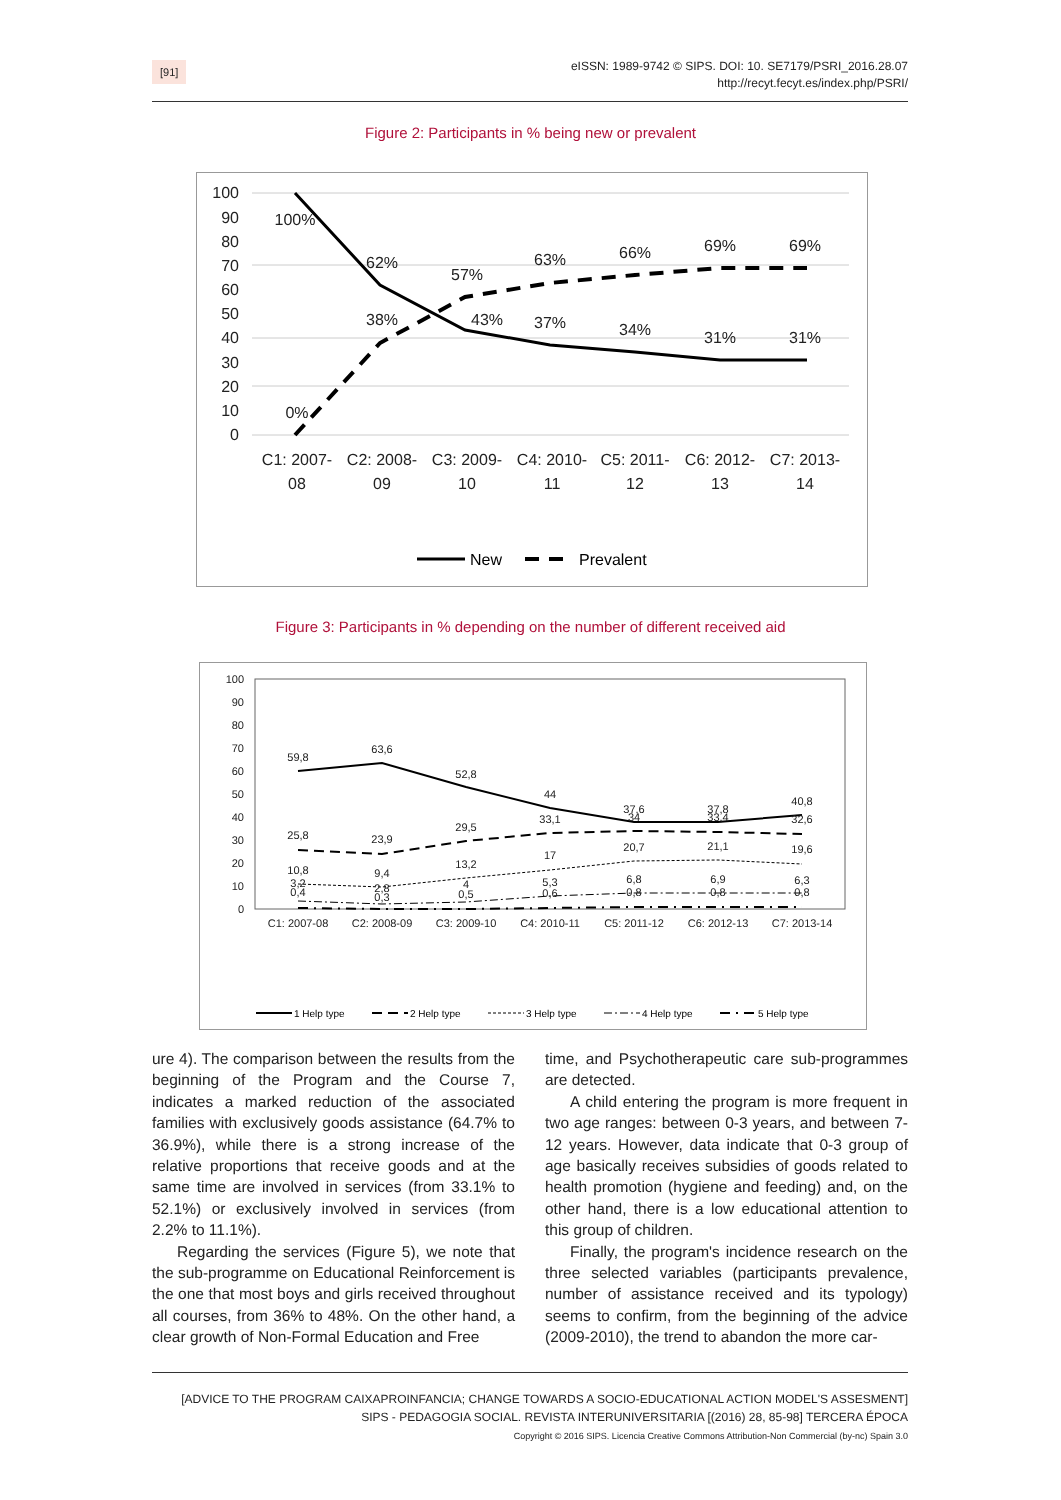[91]
eISSN: 1989-9742 © SIPS. DOI: 10. SE7179/PSRI_2016.28.07
http://recyt.fecyt.es/index.php/PSRI/
Figure 2: Participants in % being new or prevalent
100
90
80
70
60
50
40
30
20
10
0
100%
62%
57%
63%
66%
69%
69%
38%
43%
37%
34%
31%
31%
0%
C1: 2007-
08
C2: 2008-
09
C3: 2009-
10
C4: 2010-
11
C5: 2011-
12
C6: 2012-
13
C7: 2013-
14
New
Prevalent
Figure 3: Participants in % depending on the number of different received aid
100
90
80
70
60
50
40
30
20
10
0
59,8
63,6
52,8
44
33,1
37,6
34
37,8
33,4
40,8
32,6
25,8
23,9
29,5
17
20,7
21,1
19,6
10,8
9,4
13,2
3,2
0,4
2,8
0,3
4
0,5
5,3
0,6
6,8
0,8
6,9
0,8
6,3
0,8
C1: 2007-08
C2: 2008-09
C3: 2009-10
C4: 2010-11
C5: 2011-12
C6: 2012-13
C7: 2013-14
1 Help type
2 Help type
3 Help type
4 Help type
5 Help type
ure 4). The comparison between the results from the beginning of the Program and the Course 7, indicates a marked reduction of the associated families with exclusively goods assistance (64.7% to 36.9%), while there is a strong increase of the relative proportions that receive goods and at the same time are involved in services (from 33.1% to 52.1%) or exclusively involved in services (from 2.2% to 11.1%).
Regarding the services (Figure 5), we note that the sub-programme on Educational Reinforcement is the one that most boys and girls received throughout all courses, from 36% to 48%. On the other hand, a clear growth of Non-Formal Education and Free
time, and Psychotherapeutic care sub-programmes are detected.
A child entering the program is more frequent in two age ranges: between 0-3 years, and between 7-12 years. However, data indicate that 0-3 group of age basically receives subsidies of goods related to health promotion (hygiene and feeding) and, on the other hand, there is a low educational attention to this group of children.
Finally, the program's incidence research on the three selected variables (participants prevalence, number of assistance received and its typology) seems to confirm, from the beginning of the advice (2009-2010), the trend to abandon the more car-
[ADVICE TO THE PROGRAM CAIXAPROINFANCIA; CHANGE TOWARDS A SOCIO-EDUCATIONAL ACTION MODEL'S ASSESMENT]
SIPS - PEDAGOGIA SOCIAL. REVISTA INTERUNIVERSITARIA [(2016) 28, 85-98] TERCERA ÉPOCA
Copyright © 2016 SIPS. Licencia Creative Commons Attribution-Non Commercial (by-nc) Spain 3.0